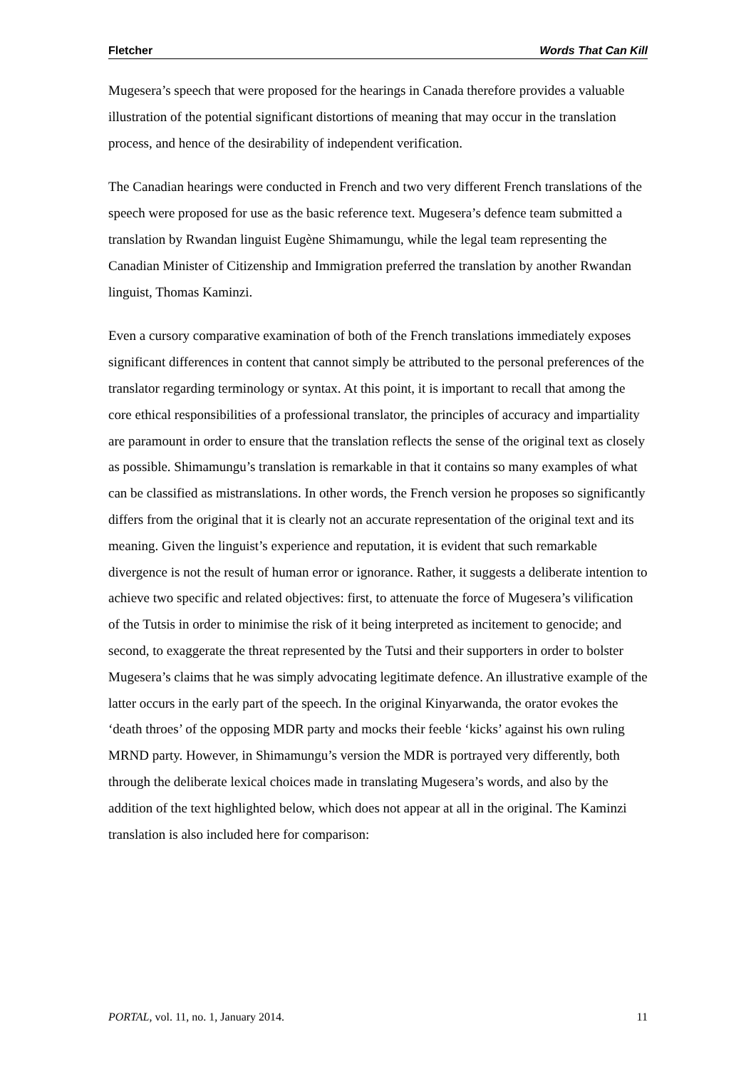Fletcher Words That Can Kill
Mugesera’s speech that were proposed for the hearings in Canada therefore provides a valuable illustration of the potential significant distortions of meaning that may occur in the translation process, and hence of the desirability of independent verification.
The Canadian hearings were conducted in French and two very different French translations of the speech were proposed for use as the basic reference text. Mugesera’s defence team submitted a translation by Rwandan linguist Eugène Shimamungu, while the legal team representing the Canadian Minister of Citizenship and Immigration preferred the translation by another Rwandan linguist, Thomas Kaminzi.
Even a cursory comparative examination of both of the French translations immediately exposes significant differences in content that cannot simply be attributed to the personal preferences of the translator regarding terminology or syntax. At this point, it is important to recall that among the core ethical responsibilities of a professional translator, the principles of accuracy and impartiality are paramount in order to ensure that the translation reflects the sense of the original text as closely as possible. Shimamungu’s translation is remarkable in that it contains so many examples of what can be classified as mistranslations. In other words, the French version he proposes so significantly differs from the original that it is clearly not an accurate representation of the original text and its meaning. Given the linguist’s experience and reputation, it is evident that such remarkable divergence is not the result of human error or ignorance. Rather, it suggests a deliberate intention to achieve two specific and related objectives: first, to attenuate the force of Mugesera’s vilification of the Tutsis in order to minimise the risk of it being interpreted as incitement to genocide; and second, to exaggerate the threat represented by the Tutsi and their supporters in order to bolster Mugesera’s claims that he was simply advocating legitimate defence. An illustrative example of the latter occurs in the early part of the speech. In the original Kinyarwanda, the orator evokes the ‘death throes’ of the opposing MDR party and mocks their feeble ‘kicks’ against his own ruling MRND party. However, in Shimamungu’s version the MDR is portrayed very differently, both through the deliberate lexical choices made in translating Mugesera’s words, and also by the addition of the text highlighted below, which does not appear at all in the original. The Kaminzi translation is also included here for comparison:
PORTAL, vol. 11, no. 1, January 2014. 11